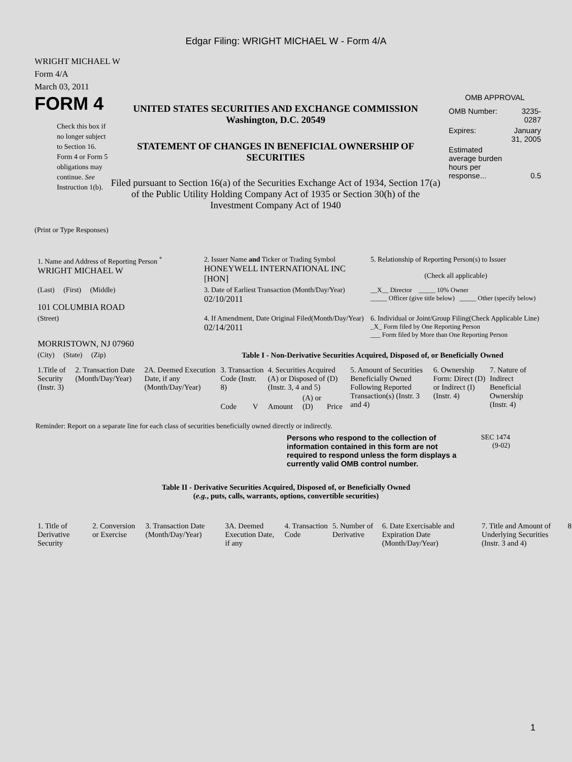Edgar Filing: WRIGHT MICHAEL W - Form 4/A
WRIGHT MICHAEL W
Form 4/A
March 03, 2011
FORM 4
Check this box if no longer subject to Section 16. Form 4 or Form 5 obligations may continue. See Instruction 1(b).
UNITED STATES SECURITIES AND EXCHANGE COMMISSION
Washington, D.C. 20549
STATEMENT OF CHANGES IN BENEFICIAL OWNERSHIP OF SECURITIES
Filed pursuant to Section 16(a) of the Securities Exchange Act of 1934, Section 17(a) of the Public Utility Holding Company Act of 1935 or Section 30(h) of the Investment Company Act of 1940
OMB APPROVAL
| OMB Number: | 3235-0287 |
| Expires: | January 31, 2005 |
| Estimated average burden hours per response... | 0.5 |
(Print or Type Responses)
| 1. Name and Address of Reporting Person <sup>*</sup> WRIGHT MICHAEL W | 2. Issuer Name and Ticker or Trading Symbol HONEYWELL INTERNATIONAL INC [HON] | 5. Relationship of Reporting Person(s) to Issuer (Check all applicable) |
| (Last) (First) (Middle) 101 COLUMBIA ROAD | 3. Date of Earliest Transaction (Month/Day/Year) 02/10/2011 | __X__ Director _____ 10% Owner _____ Officer (give title below) _____ Other (specify below) |
| (Street) MORRISTOWN, NJ 07960 | 4. If Amendment, Date Original Filed(Month/Day/Year) 02/14/2011 | 6. Individual or Joint/Group Filing(Check Applicable Line) _X_ Form filed by One Reporting Person ___ Form filed by More than One Reporting Person |
| (City) (State) (Zip) | Table I - Non-Derivative Securities Acquired, Disposed of, or Beneficially Owned | |
| 1.Title of Security (Instr. 3) | 2. Transaction Date (Month/Day/Year) | 2A. Deemed Execution Date, if any (Month/Day/Year) | 3. Transaction Code (Instr. 8) | | 4. Securities Acquired (A) or Disposed of (D) (Instr. 3, 4 and 5) | | | 5. Amount of Securities Beneficially Owned Following Reported Transaction(s) (Instr. 3 and 4) | 6. Ownership Form: Direct (D) or Indirect (I) (Instr. 4) | 7. Nature of Indirect Beneficial Ownership (Instr. 4) |
| | | | Code | V | Amount | (A) or (D) | Price | | | |
Reminder: Report on a separate line for each class of securities beneficially owned directly or indirectly.
Persons who respond to the collection of information contained in this form are not required to respond unless the form displays a currently valid OMB control number.
SEC 1474
(9-02)
Table II - Derivative Securities Acquired, Disposed of, or Beneficially Owned
(e.g., puts, calls, warrants, options, convertible securities)
| 1. Title of Derivative Security | 2. Conversion or Exercise | 3. Transaction Date (Month/Day/Year) | 3A. Deemed Execution Date, if any | 4. Transaction Code | 5. Number of Derivative | 6. Date Exercisable and Expiration Date (Month/Day/Year) | 7. Title and Amount of Underlying Securities (Instr. 3 and 4) | 8 |
1